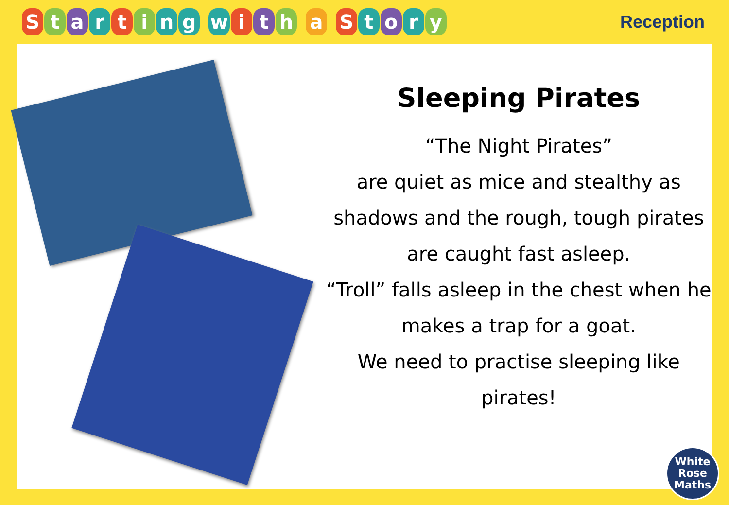Starting with a Story
Reception
Sleeping Pirates
“The Night Pirates”
are quiet as mice and stealthy as shadows and the rough, tough pirates are caught fast asleep.
“Troll” falls asleep in the chest when he makes a trap for a goat.
We need to practise sleeping like pirates!
White
Rose
Maths